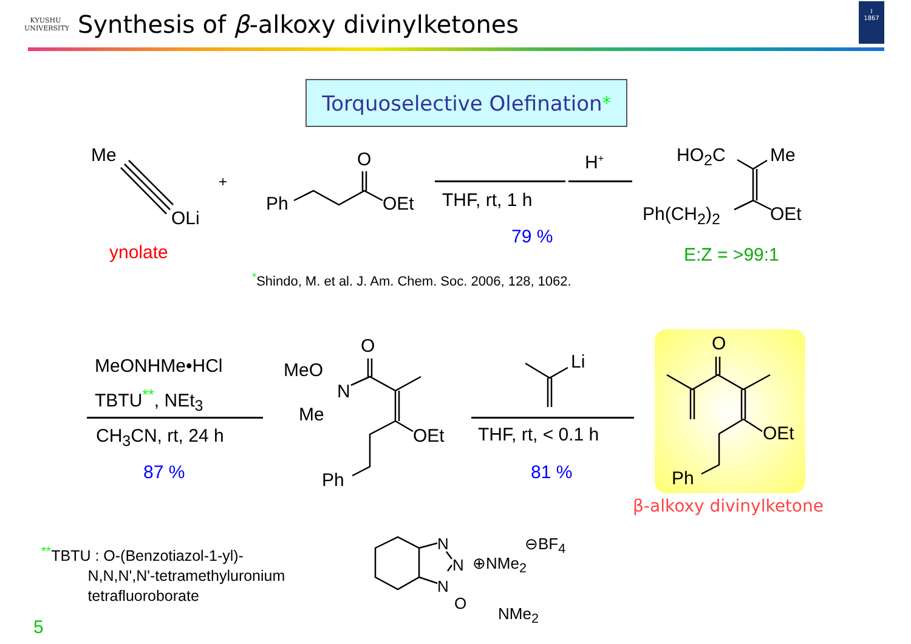KYUSHU
UNIVERSITY
Synthesis of β-alkoxy divinylketones
I
1867
Torquoselective Olefination<sup>*</sup>
Me
OLi
+
ynolate
O
Ph OEt
H<sup>+</sup>
THF, rt, 1 h
79 %
HO<sub>2</sub>C Me
Ph(CH<sub>2</sub>)<sub>2</sub> OEt
E:Z = >99:1
<sup>*</sup> Shindo, M. et al. J. Am. Chem. Soc. 2006, 128, 1062.
MeONHMe•HCl
TBTU<sup>**</sup>, NEt<sub>3</sub>
CH<sub>3</sub>CN, rt, 24 h
87 %
O
MeO
N
Me
OEt
Ph
Li
THF, rt, < 0.1 h
81 %
O
OEt
Ph
β-alkoxy divinylketone
<sup>**</sup> TBTU : O-(Benzotiazol-1-yl)-
N,N,N',N'-tetramethyluronium
tetrafluoroborate
N
N
N
O
⊕NMe<sub>2</sub>
NMe<sub>2</sub>
⊖BF<sub>4</sub>
5